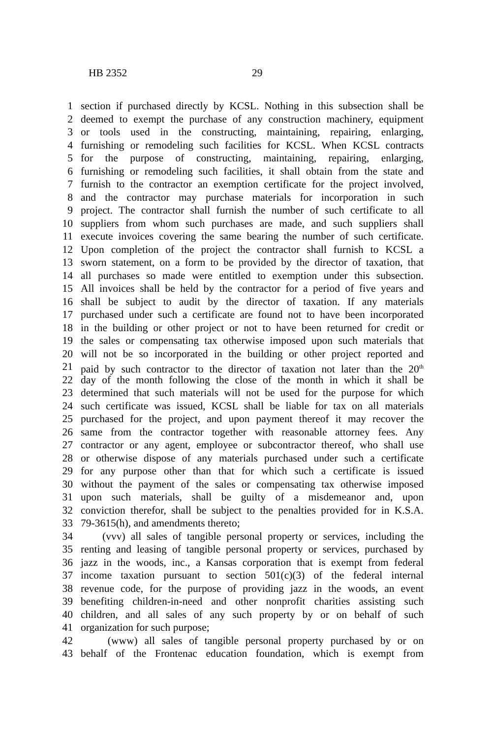HB 2352 29
1 section if purchased directly by KCSL. Nothing in this subsection shall be
2 deemed to exempt the purchase of any construction machinery, equipment
3 or tools used in the constructing, maintaining, repairing, enlarging,
4 furnishing or remodeling such facilities for KCSL. When KCSL contracts
5 for the purpose of constructing, maintaining, repairing, enlarging,
6 furnishing or remodeling such facilities, it shall obtain from the state and
7 furnish to the contractor an exemption certificate for the project involved,
8 and the contractor may purchase materials for incorporation in such
9 project. The contractor shall furnish the number of such certificate to all
10 suppliers from whom such purchases are made, and such suppliers shall
11 execute invoices covering the same bearing the number of such certificate.
12 Upon completion of the project the contractor shall furnish to KCSL a
13 sworn statement, on a form to be provided by the director of taxation, that
14 all purchases so made were entitled to exemption under this subsection.
15 All invoices shall be held by the contractor for a period of five years and
16 shall be subject to audit by the director of taxation. If any materials
17 purchased under such a certificate are found not to have been incorporated
18 in the building or other project or not to have been returned for credit or
19 the sales or compensating tax otherwise imposed upon such materials that
20 will not be so incorporated in the building or other project reported and
21 paid by such contractor to the director of taxation not later than the 20<sup>th</sup>
22 day of the month following the close of the month in which it shall be
23 determined that such materials will not be used for the purpose for which
24 such certificate was issued, KCSL shall be liable for tax on all materials
25 purchased for the project, and upon payment thereof it may recover the
26 same from the contractor together with reasonable attorney fees. Any
27 contractor or any agent, employee or subcontractor thereof, who shall use
28 or otherwise dispose of any materials purchased under such a certificate
29 for any purpose other than that for which such a certificate is issued
30 without the payment of the sales or compensating tax otherwise imposed
31 upon such materials, shall be guilty of a misdemeanor and, upon
32 conviction therefor, shall be subject to the penalties provided for in K.S.A.
33 79-3615(h), and amendments thereto;
34 (vvv) all sales of tangible personal property or services, including the
35 renting and leasing of tangible personal property or services, purchased by
36 jazz in the woods, inc., a Kansas corporation that is exempt from federal
37 income taxation pursuant to section 501(c)(3) of the federal internal
38 revenue code, for the purpose of providing jazz in the woods, an event
39 benefiting children-in-need and other nonprofit charities assisting such
40 children, and all sales of any such property by or on behalf of such
41 organization for such purpose;
42 (www) all sales of tangible personal property purchased by or on
43 behalf of the Frontenac education foundation, which is exempt from